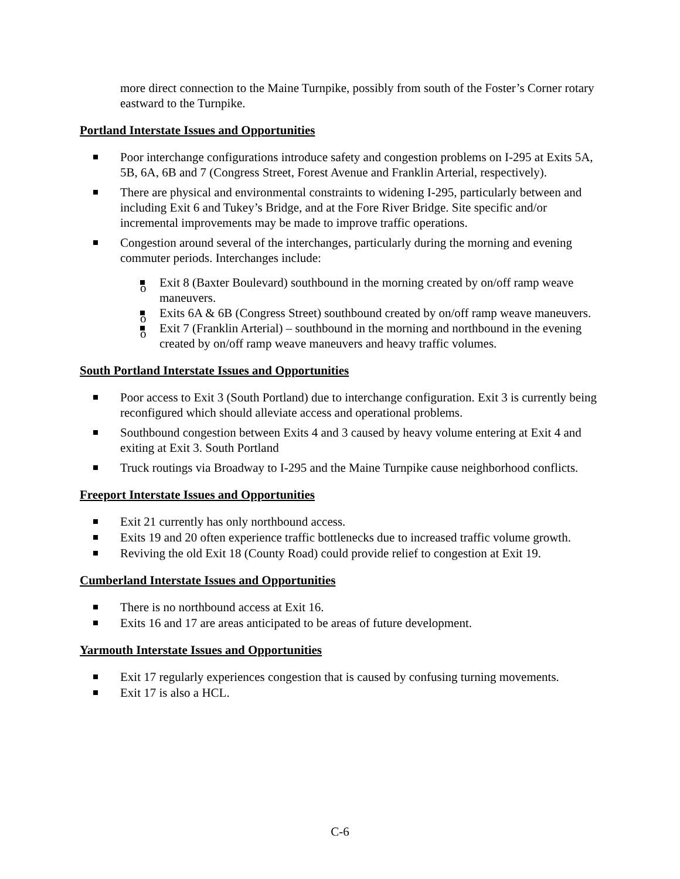more direct connection to the Maine Turnpike, possibly from south of the Foster’s Corner rotary eastward to the Turnpike.
Portland Interstate Issues and Opportunities
Poor interchange configurations introduce safety and congestion problems on I-295 at Exits 5A, 5B, 6A, 6B and 7 (Congress Street, Forest Avenue and Franklin Arterial, respectively).
There are physical and environmental constraints to widening I-295, particularly between and including Exit 6 and Tukey’s Bridge, and at the Fore River Bridge. Site specific and/or incremental improvements may be made to improve traffic operations.
Congestion around several of the interchanges, particularly during the morning and evening commuter periods. Interchanges include:
o Exit 8 (Baxter Boulevard) southbound in the morning created by on/off ramp weave maneuvers.
o Exits 6A & 6B (Congress Street) southbound created by on/off ramp weave maneuvers.
o Exit 7 (Franklin Arterial) – southbound in the morning and northbound in the evening created by on/off ramp weave maneuvers and heavy traffic volumes.
South Portland Interstate Issues and Opportunities
Poor access to Exit 3 (South Portland) due to interchange configuration. Exit 3 is currently being reconfigured which should alleviate access and operational problems.
Southbound congestion between Exits 4 and 3 caused by heavy volume entering at Exit 4 and exiting at Exit 3. South Portland
Truck routings via Broadway to I-295 and the Maine Turnpike cause neighborhood conflicts.
Freeport Interstate Issues and Opportunities
Exit 21 currently has only northbound access.
Exits 19 and 20 often experience traffic bottlenecks due to increased traffic volume growth.
Reviving the old Exit 18 (County Road) could provide relief to congestion at Exit 19.
Cumberland Interstate Issues and Opportunities
There is no northbound access at Exit 16.
Exits 16 and 17 are areas anticipated to be areas of future development.
Yarmouth Interstate Issues and Opportunities
Exit 17 regularly experiences congestion that is caused by confusing turning movements.
Exit 17 is also a HCL.
C-6